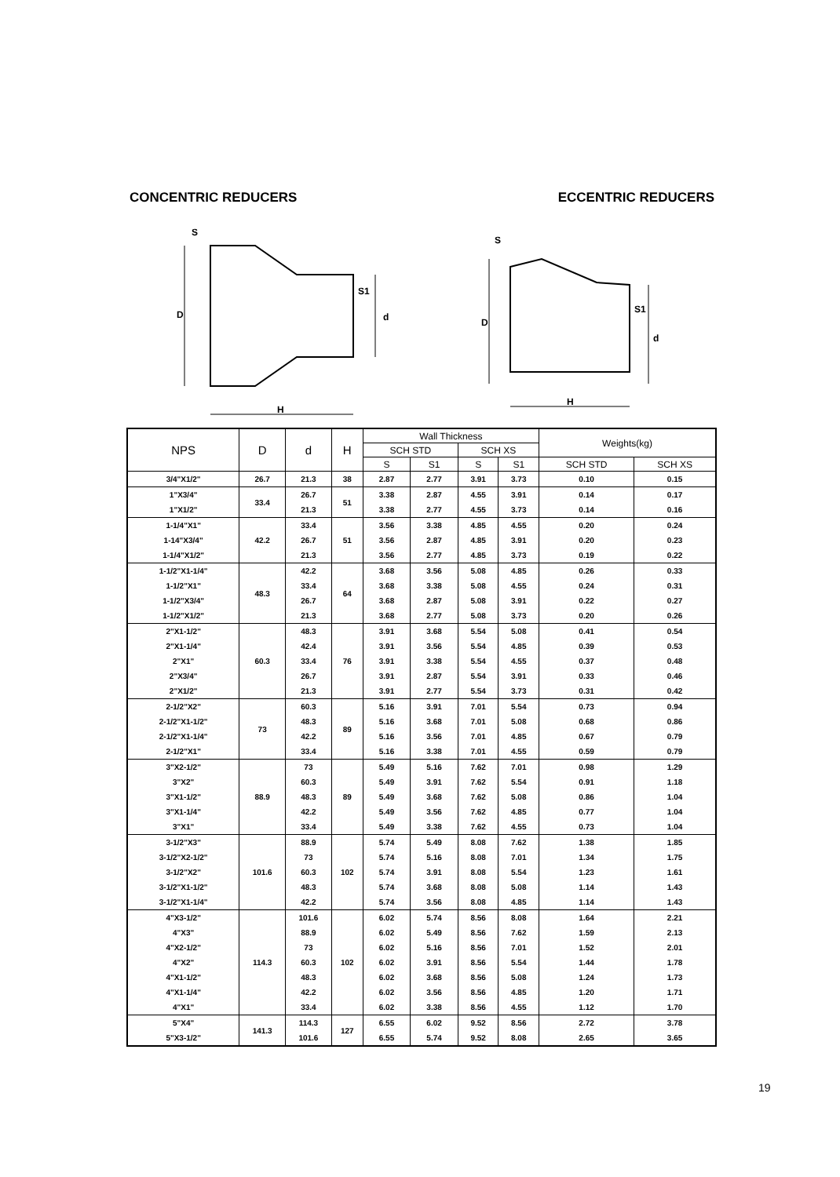CONCENTRIC REDUCERS ECCENTRIC REDUCERS
D
d
H
D
d
H
S
S1
S
S1
| NPS | D | d | H | Wall Thickness | | | | Weights(kg) | |
| --- | --- | --- | --- | --- | --- | --- | --- | --- | --- |
| | | | | SCH STD | | SCH XS | | | |
| | | | | S | S1 | S | S1 | SCH STD | SCH XS |
| 3/4"X1/2" | 26.7 | 21.3 | 38 | 2.87 | 2.77 | 3.91 | 3.73 | 0.10 | 0.15 |
| 1"X3/4" | 33.4 | 26.7 | 51 | 3.38 | 2.87 | 4.55 | 3.91 | 0.14 | 0.17 |
| 1"X1/2" | | 21.3 | | 3.38 | 2.77 | 4.55 | 3.73 | 0.14 | 0.16 |
| 1-1/4"X1" | 42.2 | 33.4 | 51 | 3.56 | 3.38 | 4.85 | 4.55 | 0.20 | 0.24 |
| 1-14"X3/4" | | 26.7 | | 3.56 | 2.87 | 4.85 | 3.91 | 0.20 | 0.23 |
| 1-1/4"X1/2" | | 21.3 | | 3.56 | 2.77 | 4.85 | 3.73 | 0.19 | 0.22 |
| 1-1/2"X1-1/4" | 48.3 | 42.2 | 64 | 3.68 | 3.56 | 5.08 | 4.85 | 0.26 | 0.33 |
| 1-1/2"X1" | | 33.4 | | 3.68 | 3.38 | 5.08 | 4.55 | 0.24 | 0.31 |
| 1-1/2"X3/4" | | 26.7 | | 3.68 | 2.87 | 5.08 | 3.91 | 0.22 | 0.27 |
| 1-1/2"X1/2" | | 21.3 | | 3.68 | 2.77 | 5.08 | 3.73 | 0.20 | 0.26 |
| 2"X1-1/2" | 60.3 | 48.3 | 76 | 3.91 | 3.68 | 5.54 | 5.08 | 0.41 | 0.54 |
| 2"X1-1/4" | | 42.4 | | 3.91 | 3.56 | 5.54 | 4.85 | 0.39 | 0.53 |
| 2"X1" | | 33.4 | | 3.91 | 3.38 | 5.54 | 4.55 | 0.37 | 0.48 |
| 2"X3/4" | | 26.7 | | 3.91 | 2.87 | 5.54 | 3.91 | 0.33 | 0.46 |
| 2"X1/2" | | 21.3 | | 3.91 | 2.77 | 5.54 | 3.73 | 0.31 | 0.42 |
| 2-1/2"X2" | 73 | 60.3 | 89 | 5.16 | 3.91 | 7.01 | 5.54 | 0.73 | 0.94 |
| 2-1/2"X1-1/2" | | 48.3 | | 5.16 | 3.68 | 7.01 | 5.08 | 0.68 | 0.86 |
| 2-1/2"X1-1/4" | | 42.2 | | 5.16 | 3.56 | 7.01 | 4.85 | 0.67 | 0.79 |
| 2-1/2"X1" | | 33.4 | | 5.16 | 3.38 | 7.01 | 4.55 | 0.59 | 0.79 |
| 3"X2-1/2" | 88.9 | 73 | 89 | 5.49 | 5.16 | 7.62 | 7.01 | 0.98 | 1.29 |
| 3"X2" | | 60.3 | | 5.49 | 3.91 | 7.62 | 5.54 | 0.91 | 1.18 |
| 3"X1-1/2" | | 48.3 | | 5.49 | 3.68 | 7.62 | 5.08 | 0.86 | 1.04 |
| 3"X1-1/4" | | 42.2 | | 5.49 | 3.56 | 7.62 | 4.85 | 0.77 | 1.04 |
| 3"X1" | | 33.4 | | 5.49 | 3.38 | 7.62 | 4.55 | 0.73 | 1.04 |
| 3-1/2"X3" | 101.6 | 88.9 | 102 | 5.74 | 5.49 | 8.08 | 7.62 | 1.38 | 1.85 |
| 3-1/2"X2-1/2" | | 73 | | 5.74 | 5.16 | 8.08 | 7.01 | 1.34 | 1.75 |
| 3-1/2"X2" | | 60.3 | | 5.74 | 3.91 | 8.08 | 5.54 | 1.23 | 1.61 |
| 3-1/2"X1-1/2" | | 48.3 | | 5.74 | 3.68 | 8.08 | 5.08 | 1.14 | 1.43 |
| 3-1/2"X1-1/4" | | 42.2 | | 5.74 | 3.56 | 8.08 | 4.85 | 1.14 | 1.43 |
| 4"X3-1/2" | 114.3 | 101.6 | 102 | 6.02 | 5.74 | 8.56 | 8.08 | 1.64 | 2.21 |
| 4"X3" | | 88.9 | | 6.02 | 5.49 | 8.56 | 7.62 | 1.59 | 2.13 |
| 4"X2-1/2" | | 73 | | 6.02 | 5.16 | 8.56 | 7.01 | 1.52 | 2.01 |
| 4"X2" | | 60.3 | | 6.02 | 3.91 | 8.56 | 5.54 | 1.44 | 1.78 |
| 4"X1-1/2" | | 48.3 | | 6.02 | 3.68 | 8.56 | 5.08 | 1.24 | 1.73 |
| 4"X1-1/4" | | 42.2 | | 6.02 | 3.56 | 8.56 | 4.85 | 1.20 | 1.71 |
| 4"X1" | | 33.4 | | 6.02 | 3.38 | 8.56 | 4.55 | 1.12 | 1.70 |
| 5"X4" | 141.3 | 114.3 | 127 | 6.55 | 6.02 | 9.52 | 8.56 | 2.72 | 3.78 |
| 5"X3-1/2" | | 101.6 | | 6.55 | 5.74 | 9.52 | 8.08 | 2.65 | 3.65 |
19